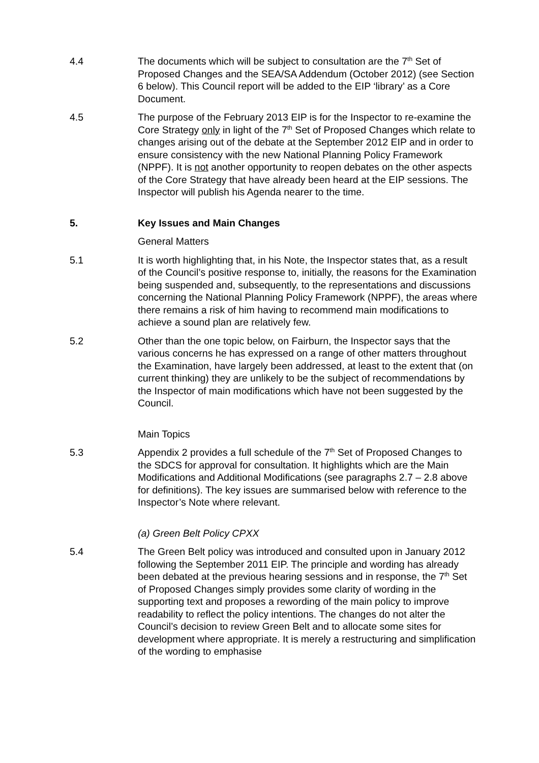4.4 The documents which will be subject to consultation are the 7<sup>th</sup> Set of Proposed Changes and the SEA/SA Addendum (October 2012) (see Section 6 below). This Council report will be added to the EIP ‘library’ as a Core Document.
4.5 The purpose of the February 2013 EIP is for the Inspector to re-examine the Core Strategy only in light of the 7<sup>th</sup> Set of Proposed Changes which relate to changes arising out of the debate at the September 2012 EIP and in order to ensure consistency with the new National Planning Policy Framework (NPPF). It is not another opportunity to reopen debates on the other aspects of the Core Strategy that have already been heard at the EIP sessions. The Inspector will publish his Agenda nearer to the time.
5. Key Issues and Main Changes
General Matters
5.1 It is worth highlighting that, in his Note, the Inspector states that, as a result of the Council’s positive response to, initially, the reasons for the Examination being suspended and, subsequently, to the representations and discussions concerning the National Planning Policy Framework (NPPF), the areas where there remains a risk of him having to recommend main modifications to achieve a sound plan are relatively few.
5.2 Other than the one topic below, on Fairburn, the Inspector says that the various concerns he has expressed on a range of other matters throughout the Examination, have largely been addressed, at least to the extent that (on current thinking) they are unlikely to be the subject of recommendations by the Inspector of main modifications which have not been suggested by the Council.
Main Topics
5.3 Appendix 2 provides a full schedule of the 7<sup>th</sup> Set of Proposed Changes to the SDCS for approval for consultation. It highlights which are the Main Modifications and Additional Modifications (see paragraphs 2.7 – 2.8 above for definitions). The key issues are summarised below with reference to the Inspector’s Note where relevant.
(a) Green Belt Policy CPXX
5.4 The Green Belt policy was introduced and consulted upon in January 2012 following the September 2011 EIP. The principle and wording has already been debated at the previous hearing sessions and in response, the 7<sup>th</sup> Set of Proposed Changes simply provides some clarity of wording in the supporting text and proposes a rewording of the main policy to improve readability to reflect the policy intentions. The changes do not alter the Council’s decision to review Green Belt and to allocate some sites for development where appropriate. It is merely a restructuring and simplification of the wording to emphasise